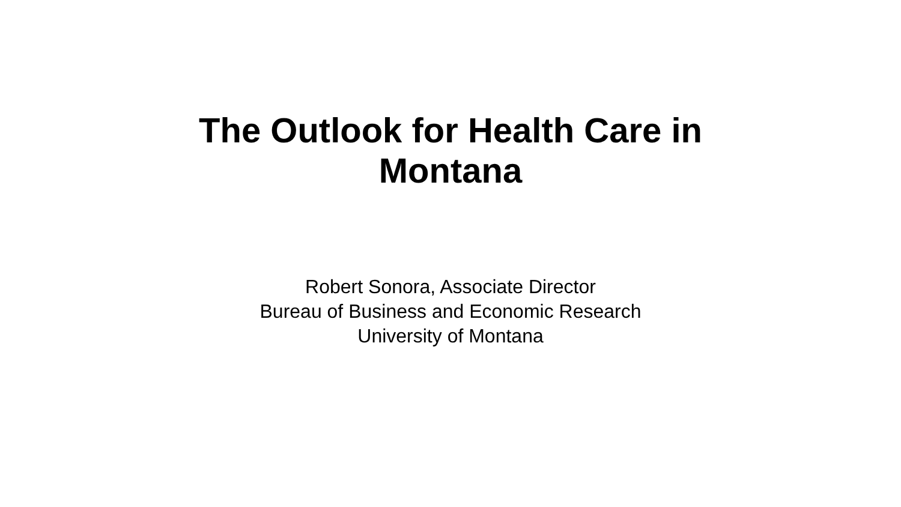The Outlook for Health Care in
Montana
Robert Sonora, Associate Director
Bureau of Business and Economic Research
University of Montana